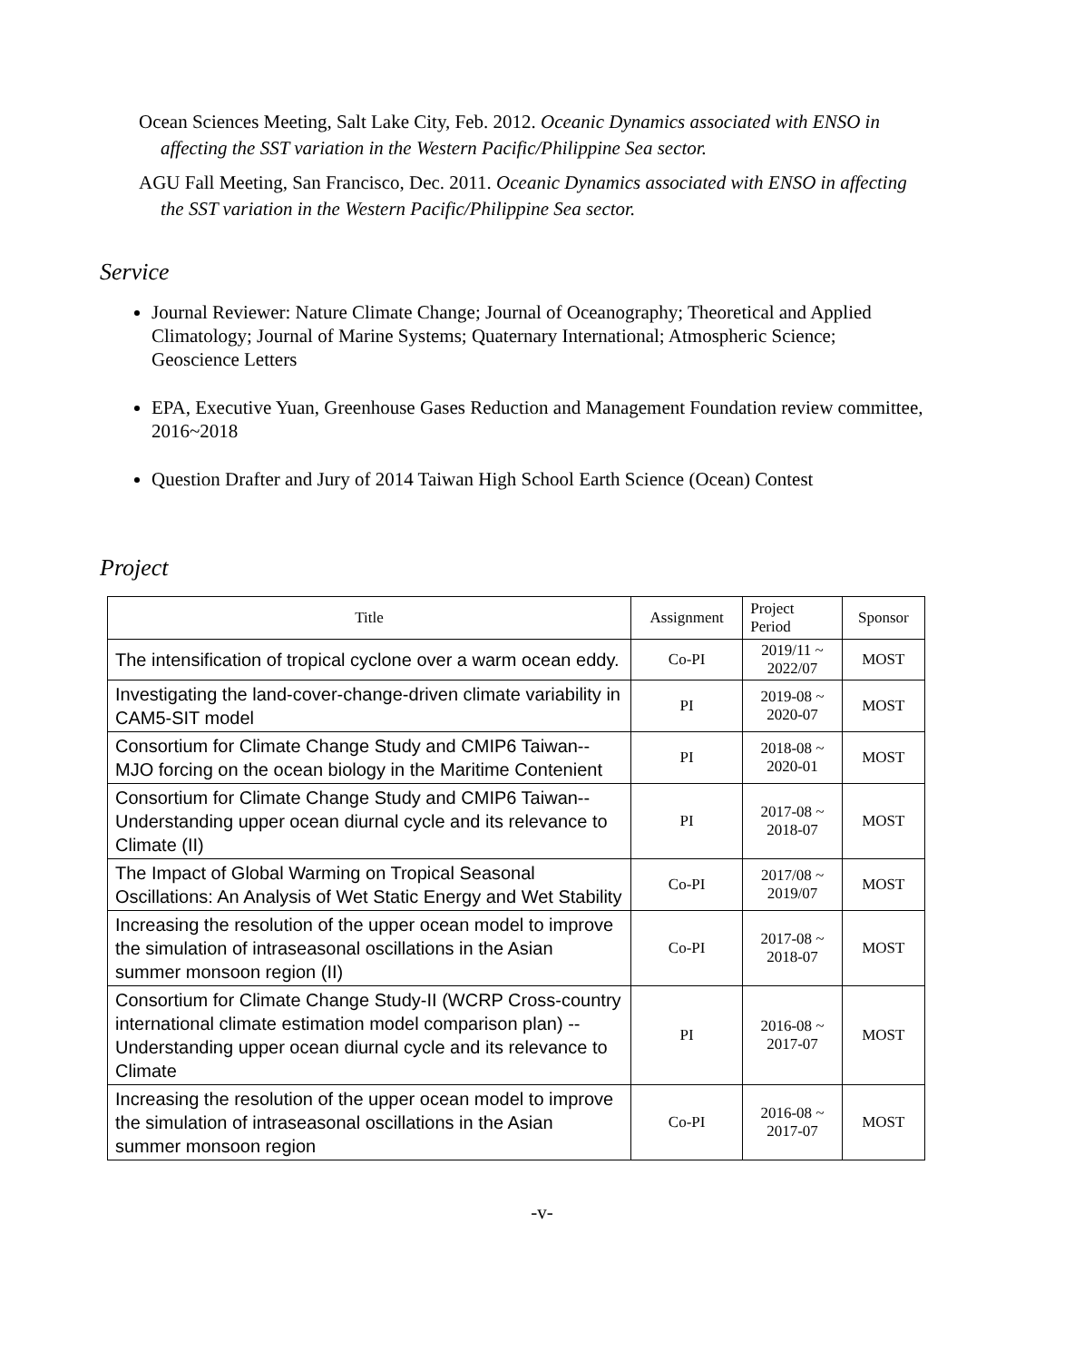Ocean Sciences Meeting, Salt Lake City, Feb. 2012. Oceanic Dynamics associated with ENSO in affecting the SST variation in the Western Pacific/Philippine Sea sector.
AGU Fall Meeting, San Francisco, Dec. 2011. Oceanic Dynamics associated with ENSO in affecting the SST variation in the Western Pacific/Philippine Sea sector.
Service
Journal Reviewer: Nature Climate Change; Journal of Oceanography; Theoretical and Applied Climatology; Journal of Marine Systems; Quaternary International; Atmospheric Science; Geoscience Letters
EPA, Executive Yuan, Greenhouse Gases Reduction and Management Foundation review committee, 2016~2018
Question Drafter and Jury of 2014 Taiwan High School Earth Science (Ocean) Contest
Project
| Title | Assignment | Project Period | Sponsor |
| --- | --- | --- | --- |
| The intensification of tropical cyclone over a warm ocean eddy. | Co-PI | 2019/11 ~ 2022/07 | MOST |
| Investigating the land-cover-change-driven climate variability in CAM5-SIT model | PI | 2019-08 ~ 2020-07 | MOST |
| Consortium for Climate Change Study and CMIP6 Taiwan--MJO forcing on the ocean biology in the Maritime Contenient | PI | 2018-08 ~ 2020-01 | MOST |
| Consortium for Climate Change Study and CMIP6 Taiwan--Understanding upper ocean diurnal cycle and its relevance to Climate (II) | PI | 2017-08 ~ 2018-07 | MOST |
| The Impact of Global Warming on Tropical Seasonal Oscillations: An Analysis of Wet Static Energy and Wet Stability | Co-PI | 2017/08 ~ 2019/07 | MOST |
| Increasing the resolution of the upper ocean model to improve the simulation of intraseasonal oscillations in the Asian summer monsoon region (II) | Co-PI | 2017-08 ~ 2018-07 | MOST |
| Consortium for Climate Change Study-II (WCRP Cross-country international climate estimation model comparison plan) -- Understanding upper ocean diurnal cycle and its relevance to Climate | PI | 2016-08 ~ 2017-07 | MOST |
| Increasing the resolution of the upper ocean model to improve the simulation of intraseasonal oscillations in the Asian summer monsoon region | Co-PI | 2016-08 ~ 2017-07 | MOST |
-v-